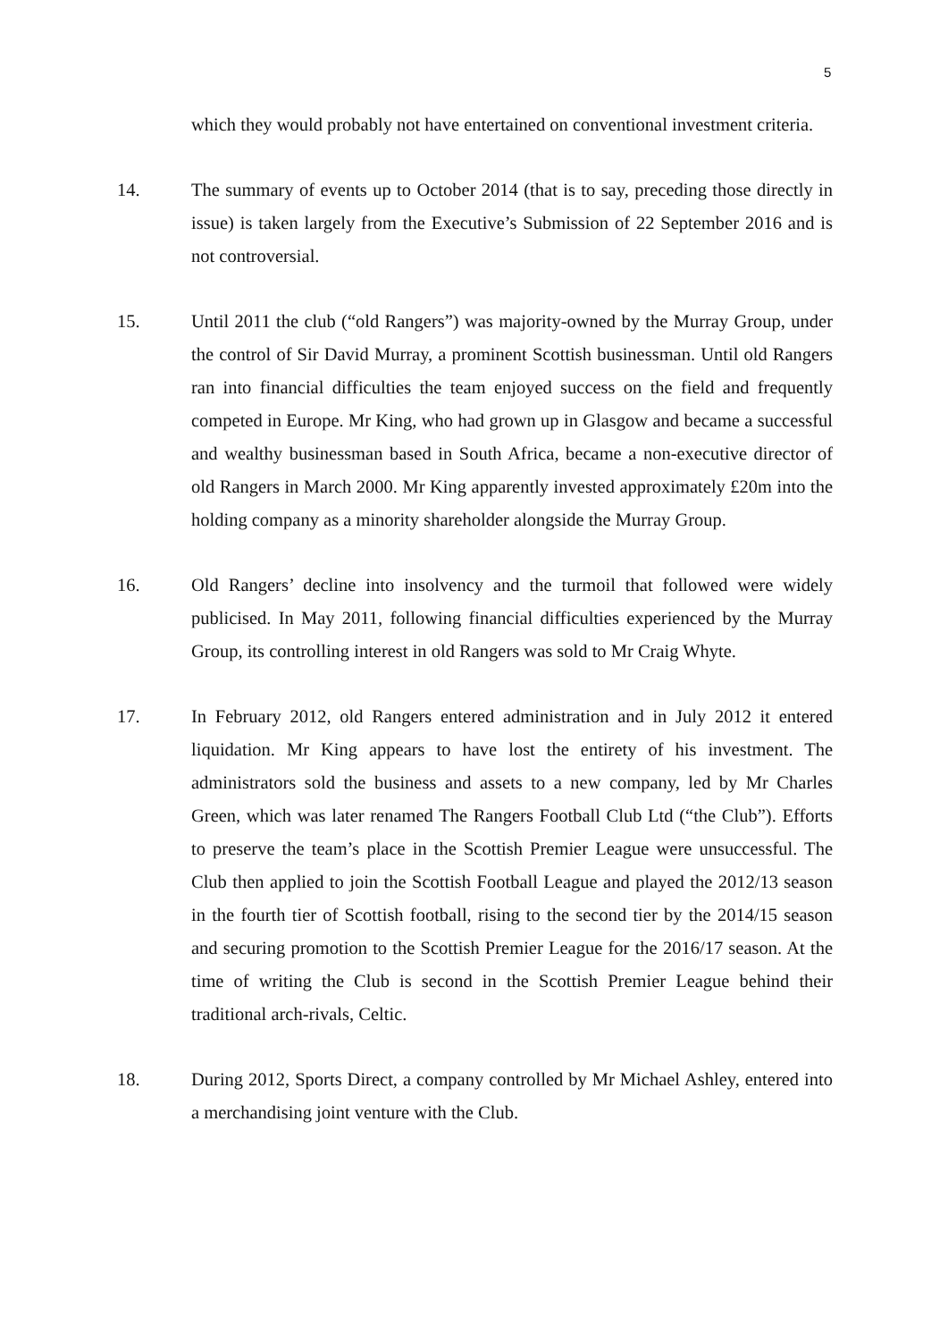5
which they would probably not have entertained on conventional investment criteria.
14. The summary of events up to October 2014 (that is to say, preceding those directly in issue) is taken largely from the Executive’s Submission of 22 September 2016 and is not controversial.
15. Until 2011 the club (“old Rangers”) was majority-owned by the Murray Group, under the control of Sir David Murray, a prominent Scottish businessman. Until old Rangers ran into financial difficulties the team enjoyed success on the field and frequently competed in Europe. Mr King, who had grown up in Glasgow and became a successful and wealthy businessman based in South Africa, became a non-executive director of old Rangers in March 2000. Mr King apparently invested approximately £20m into the holding company as a minority shareholder alongside the Murray Group.
16. Old Rangers’ decline into insolvency and the turmoil that followed were widely publicised. In May 2011, following financial difficulties experienced by the Murray Group, its controlling interest in old Rangers was sold to Mr Craig Whyte.
17. In February 2012, old Rangers entered administration and in July 2012 it entered liquidation. Mr King appears to have lost the entirety of his investment. The administrators sold the business and assets to a new company, led by Mr Charles Green, which was later renamed The Rangers Football Club Ltd (“the Club”). Efforts to preserve the team’s place in the Scottish Premier League were unsuccessful. The Club then applied to join the Scottish Football League and played the 2012/13 season in the fourth tier of Scottish football, rising to the second tier by the 2014/15 season and securing promotion to the Scottish Premier League for the 2016/17 season. At the time of writing the Club is second in the Scottish Premier League behind their traditional arch-rivals, Celtic.
18. During 2012, Sports Direct, a company controlled by Mr Michael Ashley, entered into a merchandising joint venture with the Club.